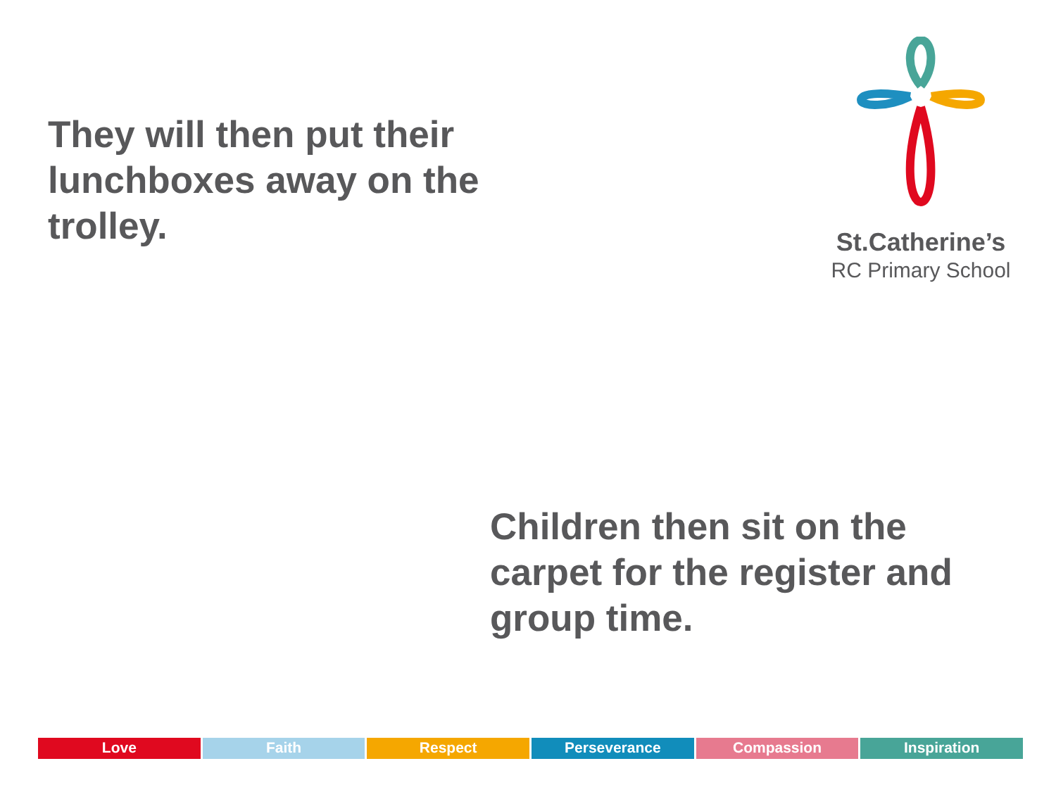They will then put their lunchboxes away on the trolley.
St.Catherine’s
RC Primary School
Children then sit on the carpet for the register and group time.
Love Faith Respect Perseverance Compassion Inspiration